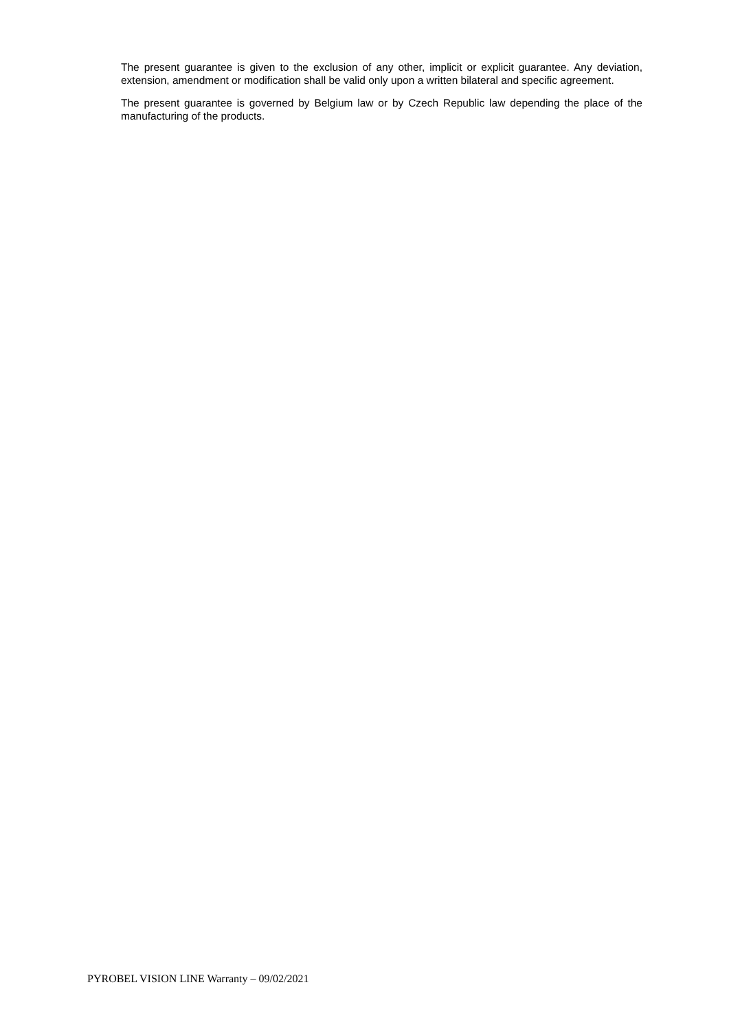The present guarantee is given to the exclusion of any other, implicit or explicit guarantee. Any deviation, extension, amendment or modification shall be valid only upon a written bilateral and specific agreement.
The present guarantee is governed by Belgium law or by Czech Republic law depending the place of the manufacturing of the products.
PYROBEL VISION LINE Warranty – 09/02/2021